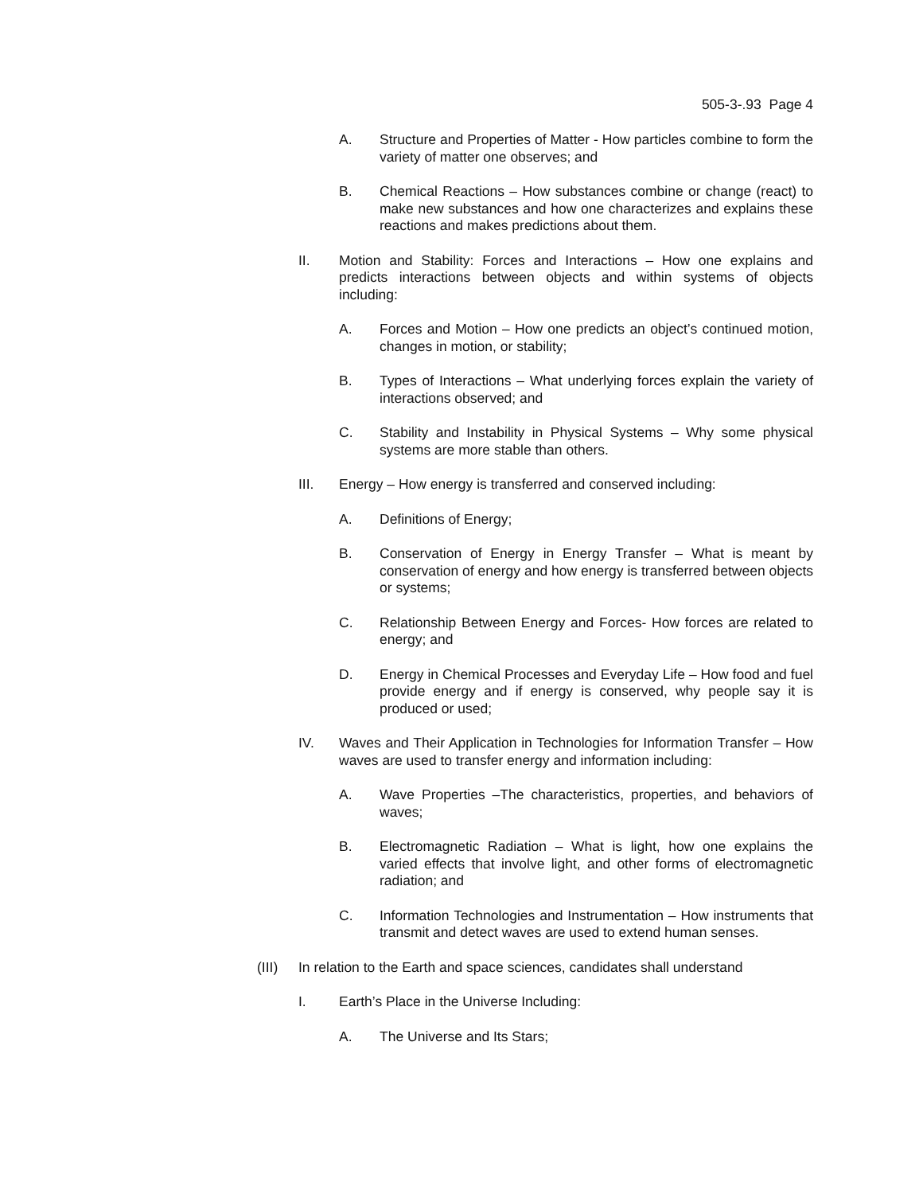505-3-.93 Page 4
A. Structure and Properties of Matter - How particles combine to form the variety of matter one observes; and
B. Chemical Reactions – How substances combine or change (react) to make new substances and how one characterizes and explains these reactions and makes predictions about them.
II. Motion and Stability: Forces and Interactions – How one explains and predicts interactions between objects and within systems of objects including:
A. Forces and Motion – How one predicts an object’s continued motion, changes in motion, or stability;
B. Types of Interactions – What underlying forces explain the variety of interactions observed; and
C. Stability and Instability in Physical Systems – Why some physical systems are more stable than others.
III. Energy – How energy is transferred and conserved including:
A. Definitions of Energy;
B. Conservation of Energy in Energy Transfer – What is meant by conservation of energy and how energy is transferred between objects or systems;
C. Relationship Between Energy and Forces- How forces are related to energy; and
D. Energy in Chemical Processes and Everyday Life – How food and fuel provide energy and if energy is conserved, why people say it is produced or used;
IV. Waves and Their Application in Technologies for Information Transfer – How waves are used to transfer energy and information including:
A. Wave Properties –The characteristics, properties, and behaviors of waves;
B. Electromagnetic Radiation – What is light, how one explains the varied effects that involve light, and other forms of electromagnetic radiation; and
C. Information Technologies and Instrumentation – How instruments that transmit and detect waves are used to extend human senses.
(III) In relation to the Earth and space sciences, candidates shall understand
I. Earth’s Place in the Universe Including:
A. The Universe and Its Stars;